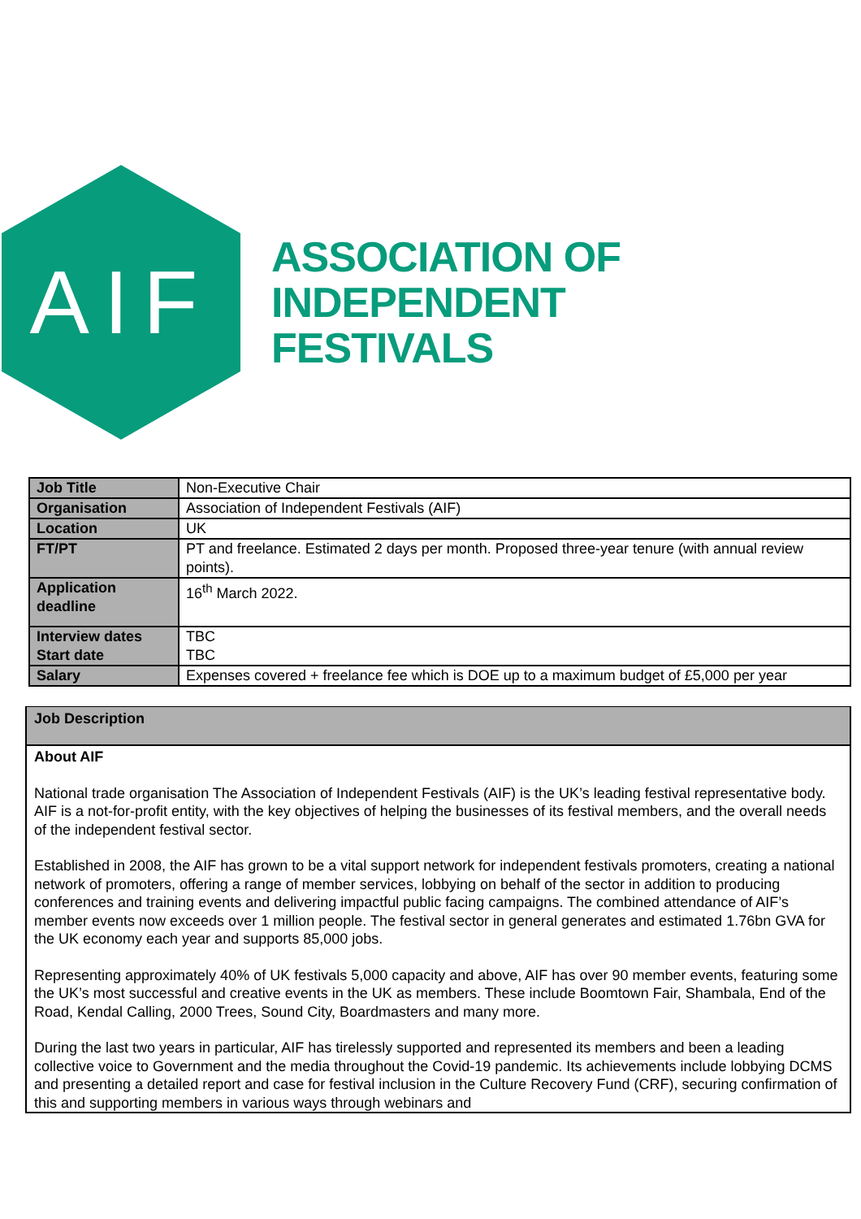AIF
ASSOCIATION OF
INDEPENDENT
FESTIVALS
| Job Title | Non-Executive Chair |
| Organisation | Association of Independent Festivals (AIF) |
| Location | UK |
| FT/PT | PT and freelance. Estimated 2 days per month. Proposed three-year tenure (with annual review points). |
| Application deadline | 16<sup>th</sup> March 2022. |
| Interview dates Start date | TBC TBC |
| Salary | Expenses covered + freelance fee which is DOE up to a maximum budget of £5,000 per year |
Job Description
About AIF
National trade organisation The Association of Independent Festivals (AIF) is the UK’s leading festival representative body. AIF is a not-for-profit entity, with the key objectives of helping the businesses of its festival members, and the overall needs of the independent festival sector.
Established in 2008, the AIF has grown to be a vital support network for independent festivals promoters, creating a national network of promoters, offering a range of member services, lobbying on behalf of the sector in addition to producing conferences and training events and delivering impactful public facing campaigns. The combined attendance of AIF’s member events now exceeds over 1 million people. The festival sector in general generates and estimated 1.76bn GVA for the UK economy each year and supports 85,000 jobs.
Representing approximately 40% of UK festivals 5,000 capacity and above, AIF has over 90 member events, featuring some the UK’s most successful and creative events in the UK as members. These include Boomtown Fair, Shambala, End of the Road, Kendal Calling, 2000 Trees, Sound City, Boardmasters and many more.
During the last two years in particular, AIF has tirelessly supported and represented its members and been a leading collective voice to Government and the media throughout the Covid-19 pandemic. Its achievements include lobbying DCMS and presenting a detailed report and case for festival inclusion in the Culture Recovery Fund (CRF), securing confirmation of this and supporting members in various ways through webinars and